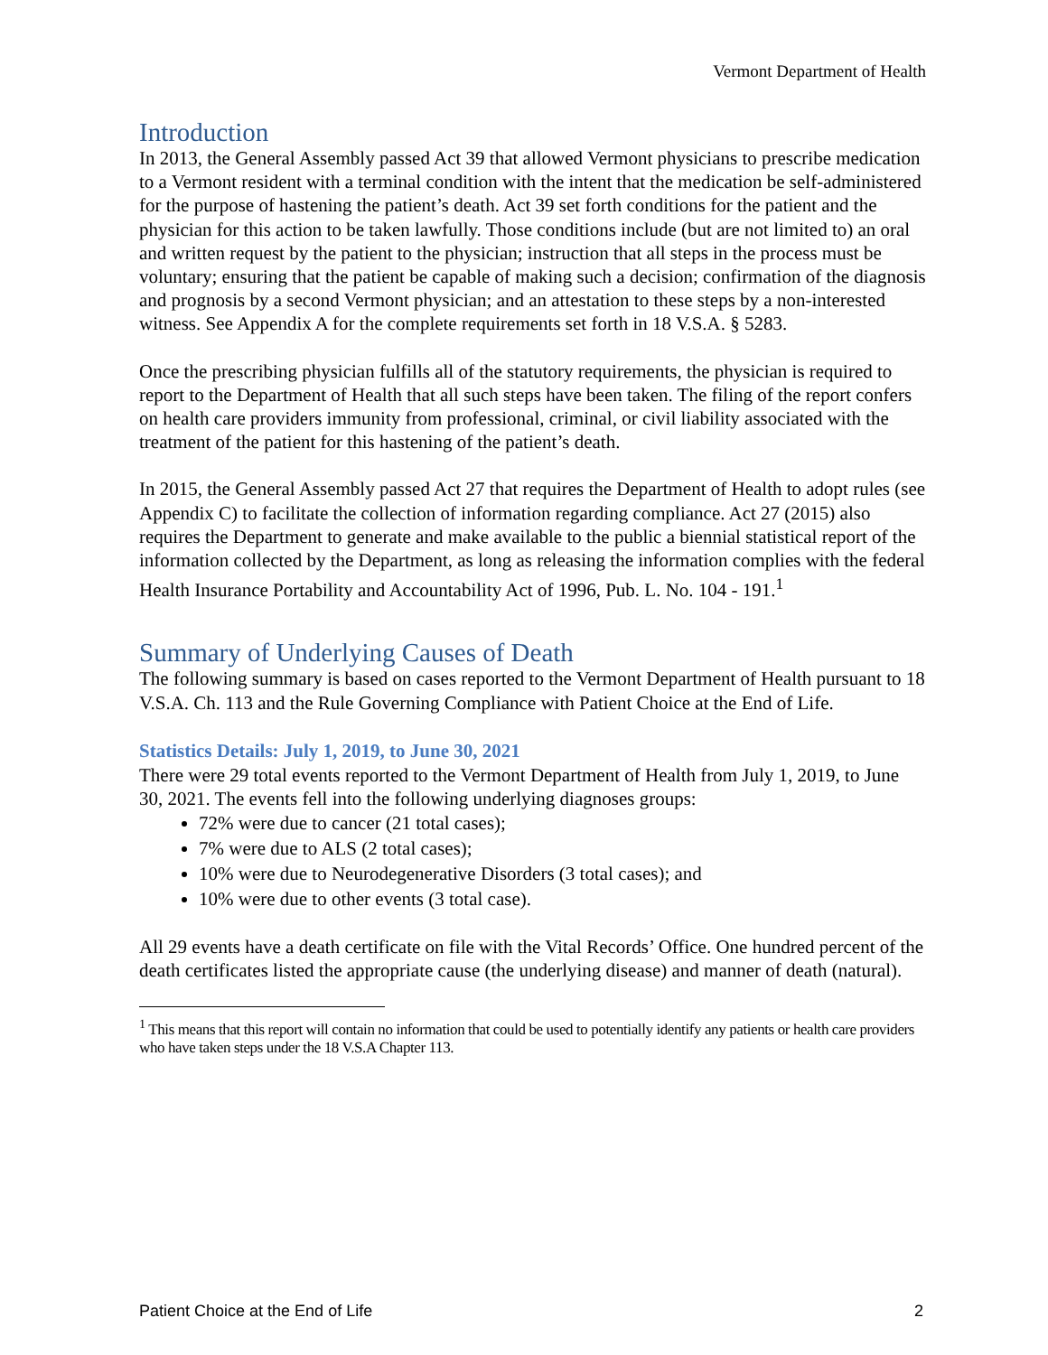Vermont Department of Health
Introduction
In 2013, the General Assembly passed Act 39 that allowed Vermont physicians to prescribe medication to a Vermont resident with a terminal condition with the intent that the medication be self-administered for the purpose of hastening the patient’s death. Act 39 set forth conditions for the patient and the physician for this action to be taken lawfully. Those conditions include (but are not limited to) an oral and written request by the patient to the physician; instruction that all steps in the process must be voluntary; ensuring that the patient be capable of making such a decision; confirmation of the diagnosis and prognosis by a second Vermont physician; and an attestation to these steps by a non-interested witness. See Appendix A for the complete requirements set forth in 18 V.S.A. § 5283.
Once the prescribing physician fulfills all of the statutory requirements, the physician is required to report to the Department of Health that all such steps have been taken. The filing of the report confers on health care providers immunity from professional, criminal, or civil liability associated with the treatment of the patient for this hastening of the patient’s death.
In 2015, the General Assembly passed Act 27 that requires the Department of Health to adopt rules (see Appendix C) to facilitate the collection of information regarding compliance. Act 27 (2015) also requires the Department to generate and make available to the public a biennial statistical report of the information collected by the Department, as long as releasing the information complies with the federal Health Insurance Portability and Accountability Act of 1996, Pub. L. No. 104 - 191.<sup>1</sup>
Summary of Underlying Causes of Death
The following summary is based on cases reported to the Vermont Department of Health pursuant to 18 V.S.A. Ch. 113 and the Rule Governing Compliance with Patient Choice at the End of Life.
Statistics Details: July 1, 2019, to June 30, 2021
There were 29 total events reported to the Vermont Department of Health from July 1, 2019, to June 30, 2021. The events fell into the following underlying diagnoses groups:
72% were due to cancer (21 total cases);
7% were due to ALS (2 total cases);
10% were due to Neurodegenerative Disorders (3 total cases); and
10% were due to other events (3 total case).
All 29 events have a death certificate on file with the Vital Records’ Office. One hundred percent of the death certificates listed the appropriate cause (the underlying disease) and manner of death (natural).
<sup>1</sup> This means that this report will contain no information that could be used to potentially identify any patients or health care providers who have taken steps under the 18 V.S.A Chapter 113.
Patient Choice at the End of Life 2